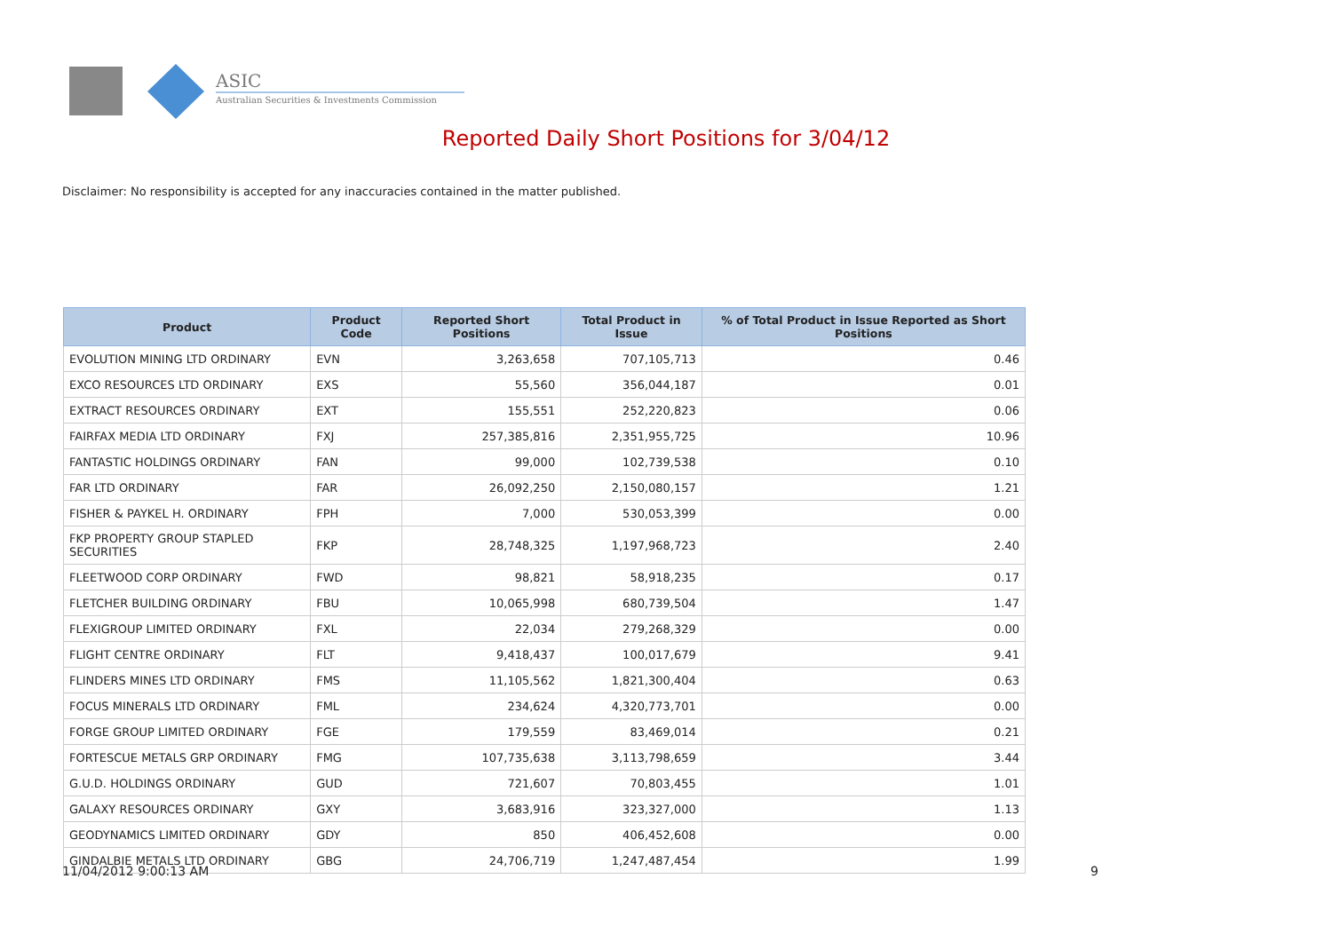ASIC
Australian Securities & Investments Commission
Reported Daily Short Positions for 3/04/12
Disclaimer: No responsibility is accepted for any inaccuracies contained in the matter published.
| Product | Product Code | Reported Short Positions | Total Product in Issue | % of Total Product in Issue Reported as Short Positions |
| --- | --- | --- | --- | --- |
| EVOLUTION MINING LTD ORDINARY | EVN | 3,263,658 | 707,105,713 | 0.46 |
| EXCO RESOURCES LTD ORDINARY | EXS | 55,560 | 356,044,187 | 0.01 |
| EXTRACT RESOURCES ORDINARY | EXT | 155,551 | 252,220,823 | 0.06 |
| FAIRFAX MEDIA LTD ORDINARY | FXJ | 257,385,816 | 2,351,955,725 | 10.96 |
| FANTASTIC HOLDINGS ORDINARY | FAN | 99,000 | 102,739,538 | 0.10 |
| FAR LTD ORDINARY | FAR | 26,092,250 | 2,150,080,157 | 1.21 |
| FISHER & PAYKEL H. ORDINARY | FPH | 7,000 | 530,053,399 | 0.00 |
| FKP PROPERTY GROUP STAPLED SECURITIES | FKP | 28,748,325 | 1,197,968,723 | 2.40 |
| FLEETWOOD CORP ORDINARY | FWD | 98,821 | 58,918,235 | 0.17 |
| FLETCHER BUILDING ORDINARY | FBU | 10,065,998 | 680,739,504 | 1.47 |
| FLEXIGROUP LIMITED ORDINARY | FXL | 22,034 | 279,268,329 | 0.00 |
| FLIGHT CENTRE ORDINARY | FLT | 9,418,437 | 100,017,679 | 9.41 |
| FLINDERS MINES LTD ORDINARY | FMS | 11,105,562 | 1,821,300,404 | 0.63 |
| FOCUS MINERALS LTD ORDINARY | FML | 234,624 | 4,320,773,701 | 0.00 |
| FORGE GROUP LIMITED ORDINARY | FGE | 179,559 | 83,469,014 | 0.21 |
| FORTESCUE METALS GRP ORDINARY | FMG | 107,735,638 | 3,113,798,659 | 3.44 |
| G.U.D. HOLDINGS ORDINARY | GUD | 721,607 | 70,803,455 | 1.01 |
| GALAXY RESOURCES ORDINARY | GXY | 3,683,916 | 323,327,000 | 1.13 |
| GEODYNAMICS LIMITED ORDINARY | GDY | 850 | 406,452,608 | 0.00 |
| GINDALBIE METALS LTD ORDINARY | GBG | 24,706,719 | 1,247,487,454 | 1.99 |
11/04/2012 9:00:13 AM 9